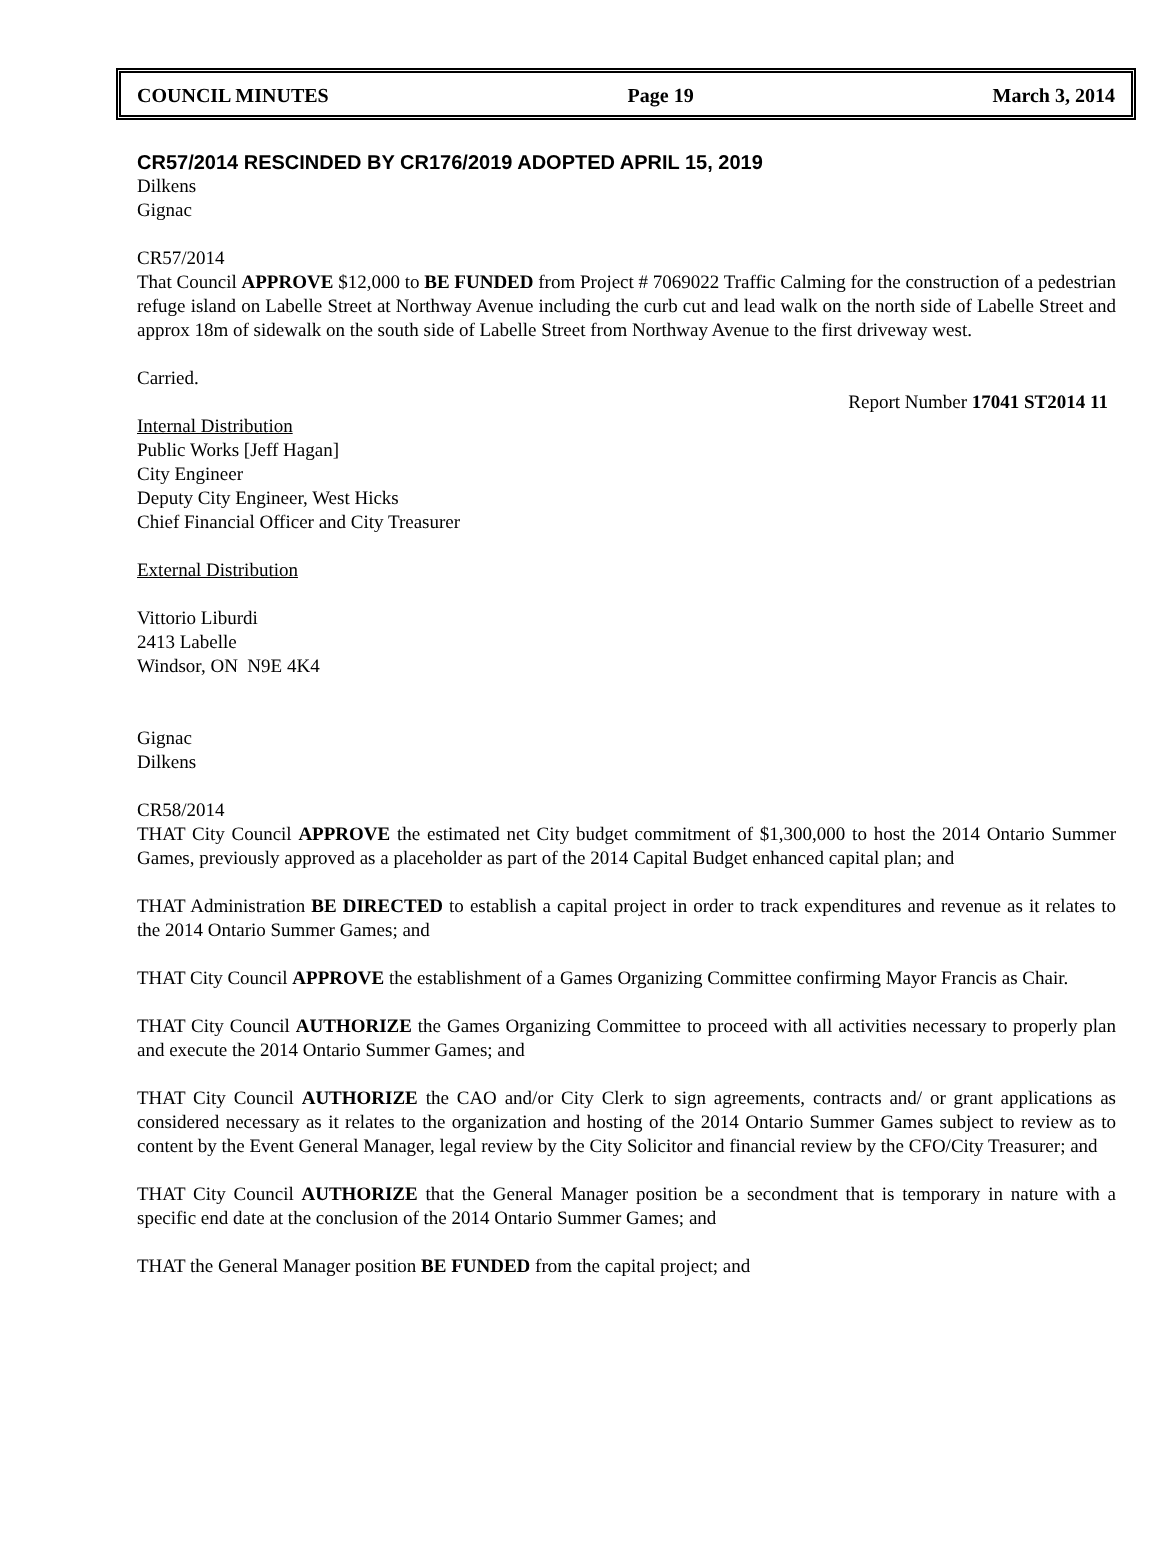COUNCIL MINUTES Page 19 March 3, 2014
CR57/2014 RESCINDED BY CR176/2019 ADOPTED APRIL 15, 2019
Dilkens
Gignac
CR57/2014
That Council APPROVE $12,000 to BE FUNDED from Project # 7069022 Traffic Calming for the construction of a pedestrian refuge island on Labelle Street at Northway Avenue including the curb cut and lead walk on the north side of Labelle Street and approx 18m of sidewalk on the south side of Labelle Street from Northway Avenue to the first driveway west.
Carried.
Report Number 17041 ST2014 11
Internal Distribution
Public Works [Jeff Hagan]
City Engineer
Deputy City Engineer, West Hicks
Chief Financial Officer and City Treasurer
External Distribution
Vittorio Liburdi
2413 Labelle
Windsor, ON N9E 4K4
Gignac
Dilkens
CR58/2014
THAT City Council APPROVE the estimated net City budget commitment of $1,300,000 to host the 2014 Ontario Summer Games, previously approved as a placeholder as part of the 2014 Capital Budget enhanced capital plan; and
THAT Administration BE DIRECTED to establish a capital project in order to track expenditures and revenue as it relates to the 2014 Ontario Summer Games; and
THAT City Council APPROVE the establishment of a Games Organizing Committee confirming Mayor Francis as Chair.
THAT City Council AUTHORIZE the Games Organizing Committee to proceed with all activities necessary to properly plan and execute the 2014 Ontario Summer Games; and
THAT City Council AUTHORIZE the CAO and/or City Clerk to sign agreements, contracts and/ or grant applications as considered necessary as it relates to the organization and hosting of the 2014 Ontario Summer Games subject to review as to content by the Event General Manager, legal review by the City Solicitor and financial review by the CFO/City Treasurer; and
THAT City Council AUTHORIZE that the General Manager position be a secondment that is temporary in nature with a specific end date at the conclusion of the 2014 Ontario Summer Games; and
THAT the General Manager position BE FUNDED from the capital project; and